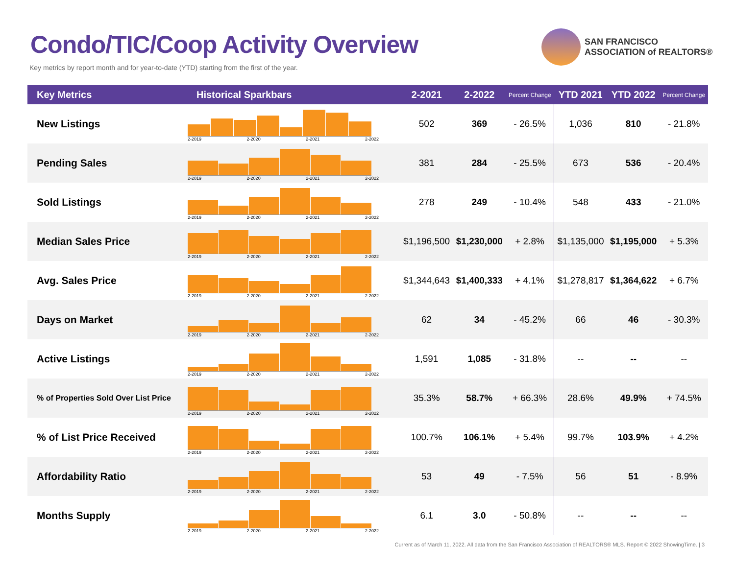Condo/TIC/Coop Activity Overview
Key metrics by report month and for year-to-date (YTD) starting from the first of the year.
SAN FRANCISCO
ASSOCIATION of REALTORS®
| Key Metrics | Historical Sparkbars | 2-2021 | 2-2022 | Percent Change | YTD 2021 | YTD 2022 | Percent Change |
| --- | --- | --- | --- | --- | --- | --- | --- |
| New Listings | 2-2019 2-2020 2-2021 2-2022 | 502 | 369 | - 26.5% | 1,036 | 810 | - 21.8% |
| Pending Sales | 2-2019 2-2020 2-2021 2-2022 | 381 | 284 | - 25.5% | 673 | 536 | - 20.4% |
| Sold Listings | 2-2019 2-2020 2-2021 2-2022 | 278 | 249 | - 10.4% | 548 | 433 | - 21.0% |
| Median Sales Price | 2-2019 2-2020 2-2021 2-2022 | $1,196,500 | $1,230,000 | + 2.8% | $1,135,000 | $1,195,000 | + 5.3% |
| Avg. Sales Price | 2-2019 2-2020 2-2021 2-2022 | $1,344,643 | $1,400,333 | + 4.1% | $1,278,817 | $1,364,622 | + 6.7% |
| Days on Market | 2-2019 2-2020 2-2021 2-2022 | 62 | 34 | - 45.2% | 66 | 46 | - 30.3% |
| Active Listings | 2-2019 2-2020 2-2021 2-2022 | 1,591 | 1,085 | - 31.8% | -- | -- | -- |
| % of Properties Sold Over List Price | 2-2019 2-2020 2-2021 2-2022 | 35.3% | 58.7% | + 66.3% | 28.6% | 49.9% | + 74.5% |
| % of List Price Received | 2-2019 2-2020 2-2021 2-2022 | 100.7% | 106.1% | + 5.4% | 99.7% | 103.9% | + 4.2% |
| Affordability Ratio | 2-2019 2-2020 2-2021 2-2022 | 53 | 49 | - 7.5% | 56 | 51 | - 8.9% |
| Months Supply | 2-2019 2-2020 2-2021 2-2022 | 6.1 | 3.0 | - 50.8% | -- | -- | -- |
Current as of March 11, 2022. All data from the San Francisco Association of REALTORS® MLS. Report © 2022 ShowingTime. | 3